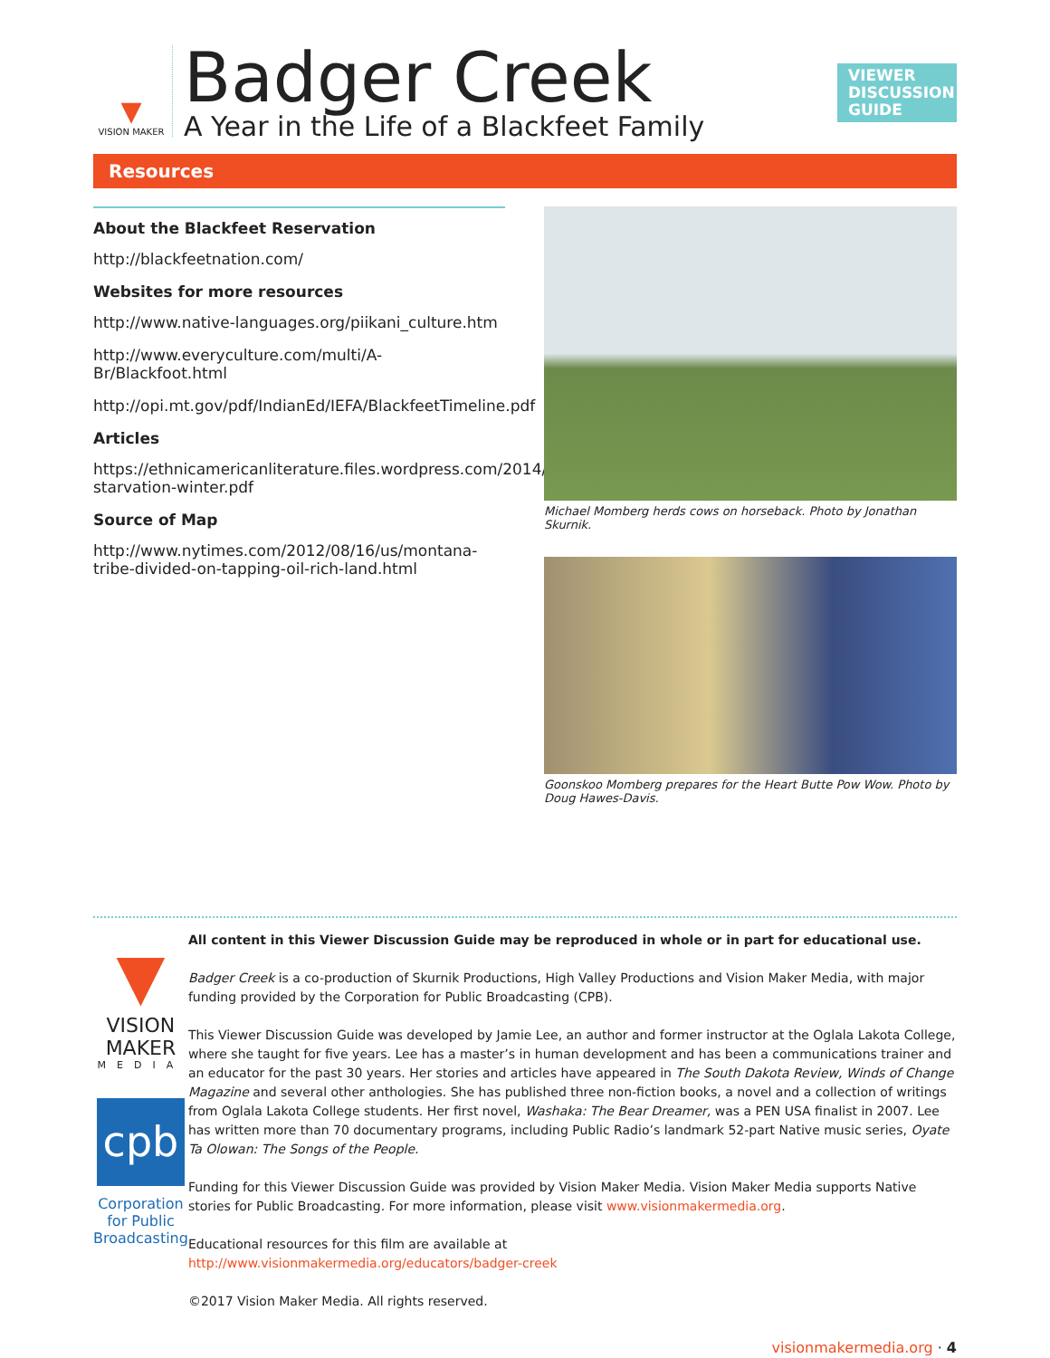▼
VISION MAKER
Badger Creek
A Year in the Life of a Blackfeet Family
VIEWER DISCUSSION GUIDE
Resources
About the Blackfeet Reservation
http://blackfeetnation.com/
Websites for more resources
http://www.native-languages.org/piikani_culture.htm
http://www.everyculture.com/multi/A-Br/Blackfoot.html
http://opi.mt.gov/pdf/IndianEd/IEFA/BlackfeetTimeline.pdf
Articles
https://ethnicamericanliterature.files.wordpress.com/2014/08/west-starvation-winter.pdf
Source of Map
http://www.nytimes.com/2012/08/16/us/montana-tribe-divided-on-tapping-oil-rich-land.html
Michael Momberg herds cows on horseback. Photo by Jonathan Skurnik.
Goonskoo Momberg prepares for the Heart Butte Pow Wow. Photo by Doug Hawes-Davis.
▼
VISION MAKER
MEDIA
cpb
Corporation
for Public
Broadcasting
All content in this Viewer Discussion Guide may be reproduced in whole or in part for educational use.
Badger Creek is a co-production of Skurnik Productions, High Valley Productions and Vision Maker Media, with major funding provided by the Corporation for Public Broadcasting (CPB).
This Viewer Discussion Guide was developed by Jamie Lee, an author and former instructor at the Oglala Lakota College, where she taught for five years. Lee has a master’s in human development and has been a communications trainer and an educator for the past 30 years. Her stories and articles have appeared in The South Dakota Review, Winds of Change Magazine and several other anthologies. She has published three non-fiction books, a novel and a collection of writings from Oglala Lakota College students. Her first novel, Washaka: The Bear Dreamer, was a PEN USA finalist in 2007. Lee has written more than 70 documentary programs, including Public Radio’s landmark 52-part Native music series, Oyate Ta Olowan: The Songs of the People.
Funding for this Viewer Discussion Guide was provided by Vision Maker Media. Vision Maker Media supports Native stories for Public Broadcasting. For more information, please visit www.visionmakermedia.org.
Educational resources for this film are available at
http://www.visionmakermedia.org/educators/badger-creek
©2017 Vision Maker Media. All rights reserved.
visionmakermedia.org · 4